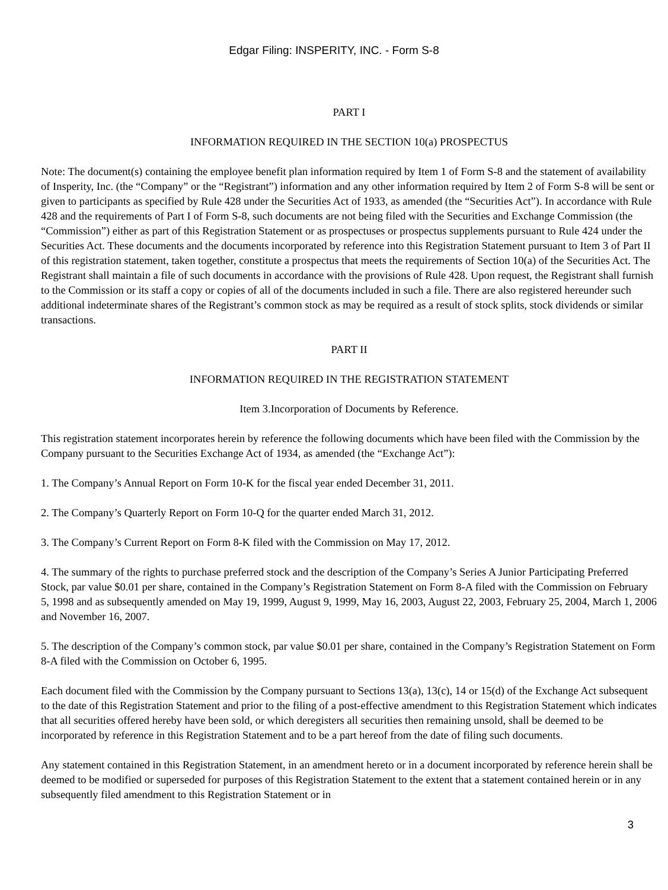Edgar Filing: INSPERITY, INC. - Form S-8
PART I
INFORMATION REQUIRED IN THE SECTION 10(a) PROSPECTUS
Note: The document(s) containing the employee benefit plan information required by Item 1 of Form S-8 and the statement of availability of Insperity, Inc. (the “Company” or the “Registrant”) information and any other information required by Item 2 of Form S-8 will be sent or given to participants as specified by Rule 428 under the Securities Act of 1933, as amended (the “Securities Act”). In accordance with Rule 428 and the requirements of Part I of Form S-8, such documents are not being filed with the Securities and Exchange Commission (the “Commission”) either as part of this Registration Statement or as prospectuses or prospectus supplements pursuant to Rule 424 under the Securities Act. These documents and the documents incorporated by reference into this Registration Statement pursuant to Item 3 of Part II of this registration statement, taken together, constitute a prospectus that meets the requirements of Section 10(a) of the Securities Act. The Registrant shall maintain a file of such documents in accordance with the provisions of Rule 428. Upon request, the Registrant shall furnish to the Commission or its staff a copy or copies of all of the documents included in such a file. There are also registered hereunder such additional indeterminate shares of the Registrant’s common stock as may be required as a result of stock splits, stock dividends or similar transactions.
PART II
INFORMATION REQUIRED IN THE REGISTRATION STATEMENT
Item 3.Incorporation of Documents by Reference.
This registration statement incorporates herein by reference the following documents which have been filed with the Commission by the Company pursuant to the Securities Exchange Act of 1934, as amended (the “Exchange Act”):
1. The Company’s Annual Report on Form 10-K for the fiscal year ended December 31, 2011.
2. The Company’s Quarterly Report on Form 10-Q for the quarter ended March 31, 2012.
3. The Company’s Current Report on Form 8-K filed with the Commission on May 17, 2012.
4. The summary of the rights to purchase preferred stock and the description of the Company’s Series A Junior Participating Preferred Stock, par value $0.01 per share, contained in the Company’s Registration Statement on Form 8-A filed with the Commission on February 5, 1998 and as subsequently amended on May 19, 1999, August 9, 1999, May 16, 2003, August 22, 2003, February 25, 2004, March 1, 2006 and November 16, 2007.
5. The description of the Company’s common stock, par value $0.01 per share, contained in the Company’s Registration Statement on Form 8-A filed with the Commission on October 6, 1995.
Each document filed with the Commission by the Company pursuant to Sections 13(a), 13(c), 14 or 15(d) of the Exchange Act subsequent to the date of this Registration Statement and prior to the filing of a post-effective amendment to this Registration Statement which indicates that all securities offered hereby have been sold, or which deregisters all securities then remaining unsold, shall be deemed to be incorporated by reference in this Registration Statement and to be a part hereof from the date of filing such documents.
Any statement contained in this Registration Statement, in an amendment hereto or in a document incorporated by reference herein shall be deemed to be modified or superseded for purposes of this Registration Statement to the extent that a statement contained herein or in any subsequently filed amendment to this Registration Statement or in
3